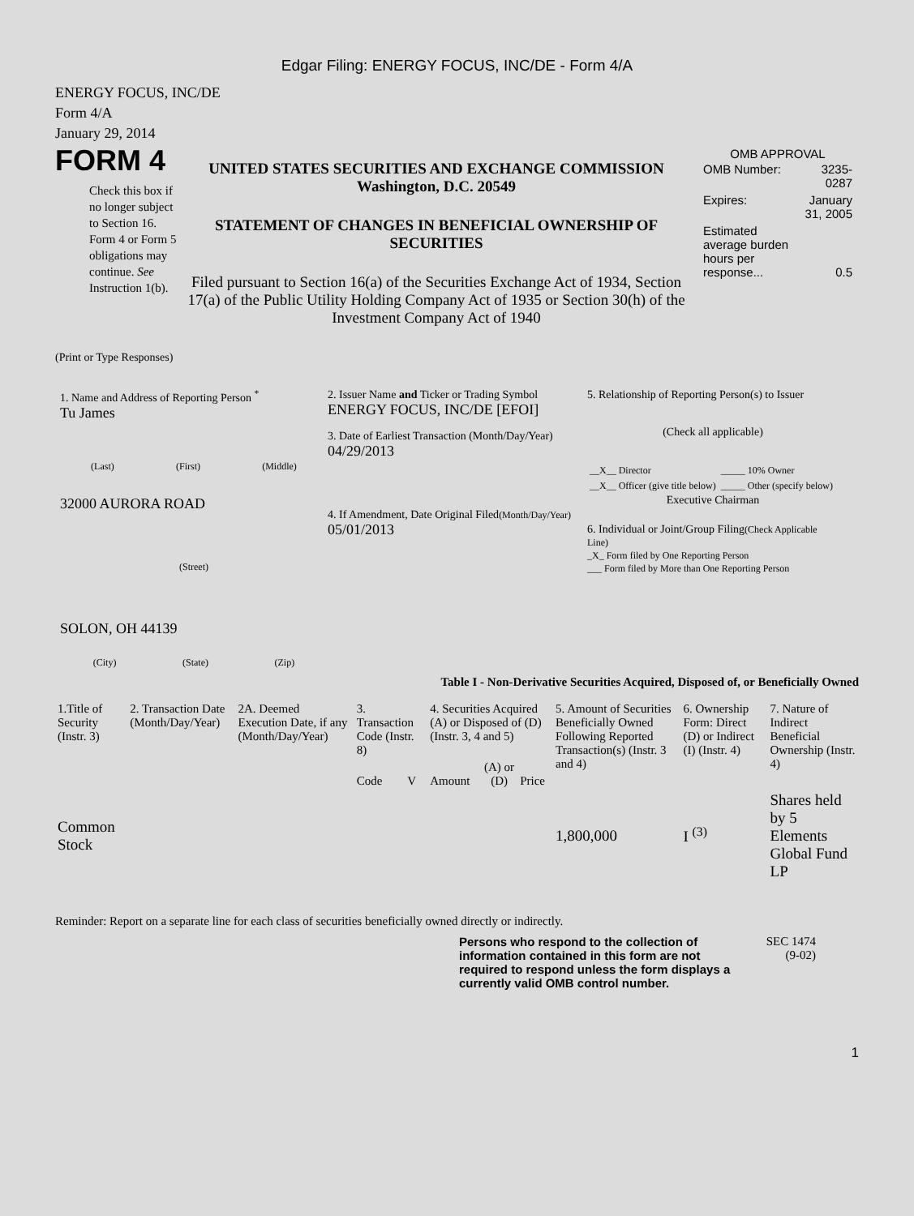Edgar Filing: ENERGY FOCUS, INC/DE - Form 4/A
ENERGY FOCUS, INC/DE
Form 4/A
January 29, 2014
FORM 4
Check this box if no longer subject to Section 16. Form 4 or Form 5 obligations may continue. See Instruction 1(b).
UNITED STATES SECURITIES AND EXCHANGE COMMISSION
Washington, D.C. 20549
STATEMENT OF CHANGES IN BENEFICIAL OWNERSHIP OF SECURITIES
Filed pursuant to Section 16(a) of the Securities Exchange Act of 1934, Section 17(a) of the Public Utility Holding Company Act of 1935 or Section 30(h) of the Investment Company Act of 1940
OMB APPROVAL
| OMB Number: | 3235-0287 |
| Expires: | January 31, 2005 |
| Estimated average burden hours per response... | 0.5 |
(Print or Type Responses)
1. Name and Address of Reporting Person <sup>*</sup>
Tu James
(Last) (First) (Middle)
32000 AURORA ROAD
(Street)
SOLON, OH 44139
(City) (State) (Zip)
2. Issuer Name and Ticker or Trading Symbol
ENERGY FOCUS, INC/DE [EFOI]
3. Date of Earliest Transaction (Month/Day/Year)
04/29/2013
4. If Amendment, Date Original Filed(Month/Day/Year)
05/01/2013
5. Relationship of Reporting Person(s) to Issuer
(Check all applicable)
| __X__ Director | _____ 10% Owner |
| __X__ Officer (give title below) | _____ Other (specify below) |
Executive Chairman
6. Individual or Joint/Group Filing(Check Applicable Line)
_X_ Form filed by One Reporting Person
___ Form filed by More than One Reporting Person
Table I - Non-Derivative Securities Acquired, Disposed of, or Beneficially Owned
| 1.Title of Security (Instr. 3) | 2. Transaction Date (Month/Day/Year) | 2A. Deemed Execution Date, if any (Month/Day/Year) | 3. Transaction Code (Instr. 8) | | 4. Securities Acquired (A) or Disposed of (D) (Instr. 3, 4 and 5) | | | 5. Amount of Securities Beneficially Owned Following Reported Transaction(s) (Instr. 3 and 4) | 6. Ownership Form: Direct (D) or Indirect (I) (Instr. 4) | 7. Nature of Indirect Beneficial Ownership (Instr. 4) |
| --- | --- | --- | --- | --- | --- | --- | --- | --- | --- | --- |
| | | | Code | V | Amount | (A) or (D) | Price | | | |
| Common Stock | | | | | | | | 1,800,000 | I <sup>(3)</sup> | Shares held by 5 Elements Global Fund LP |
Reminder: Report on a separate line for each class of securities beneficially owned directly or indirectly.
Persons who respond to the collection of information contained in this form are not required to respond unless the form displays a currently valid OMB control number.
SEC 1474
(9-02)
1